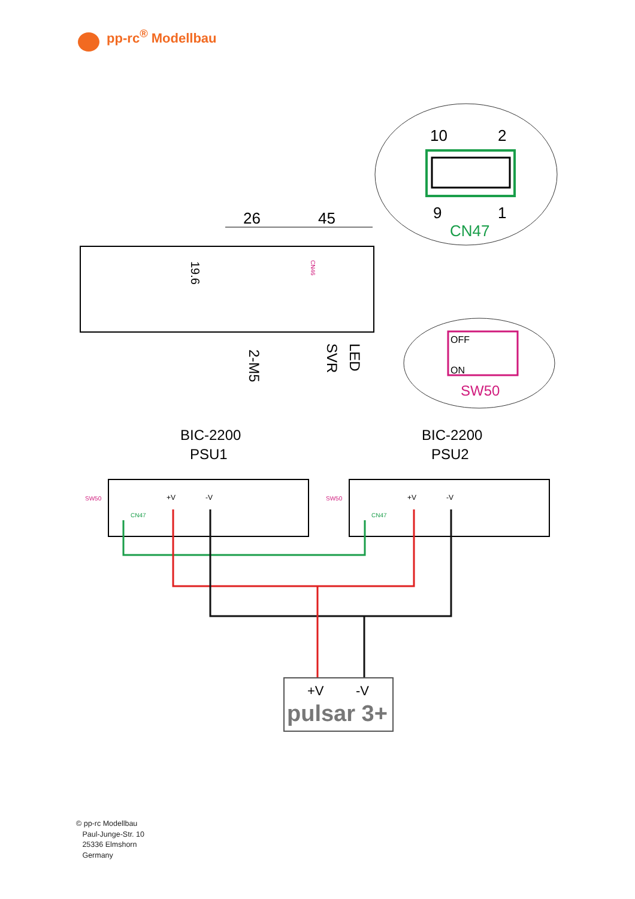pp-rc<sup>®</sup> Modellbau
10
2
9
1
CN47
26
45
2-M5
SVR
LED
19.6
CN46
OFF
ON
SW50
BIC-2200
PSU1
BIC-2200
PSU2
SW50
SW50
CN47
CN47
+V
-V
+V
-V
+V
-V
pulsar 3+
© pp-rc Modellbau
Paul-Junge-Str. 10
25336 Elmshorn
Germany